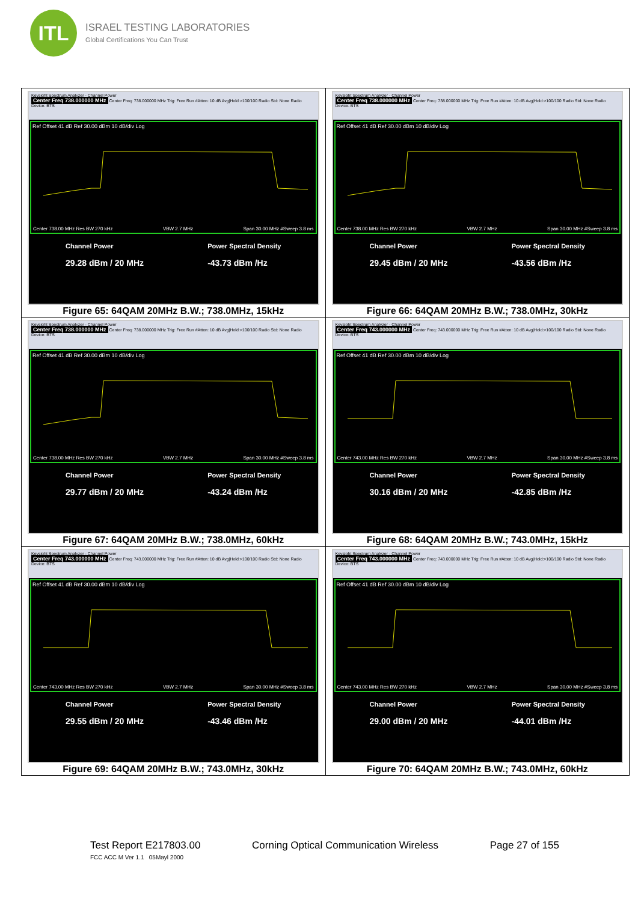ITL
ISRAEL TESTING LABORATORIES
Global Certifications You Can Trust
| Keysight Spectrum Analyzer - Channel Power Center Freq 738.000000 MHz Center Freq: 738.000000 MHz Trig: Free Run #Atten: 10 dB Avg/Hold:>100/100 Radio Std: None Radio Device: BTS Ref Offset 41 dB Ref 30.00 dBm 10 dB/div Log Center 738.00 MHz Res BW 270 kHz VBW 2.7 MHz Span 30.00 MHz #Sweep 3.8 ms Channel Power 29.28 dBm / 20 MHz Power Spectral Density -43.73 dBm /Hz Figure 65: 64QAM 20MHz B.W.; 738.0MHz, 15kHz | Keysight Spectrum Analyzer - Channel Power Center Freq 738.000000 MHz Center Freq: 738.000000 MHz Trig: Free Run #Atten: 10 dB Avg/Hold:>100/100 Radio Std: None Radio Device: BTS Ref Offset 41 dB Ref 30.00 dBm 10 dB/div Log Center 738.00 MHz Res BW 270 kHz VBW 2.7 MHz Span 30.00 MHz #Sweep 3.8 ms Channel Power 29.45 dBm / 20 MHz Power Spectral Density -43.56 dBm /Hz Figure 66: 64QAM 20MHz B.W.; 738.0MHz, 30kHz |
| Keysight Spectrum Analyzer - Channel Power Center Freq 738.000000 MHz Center Freq: 738.000000 MHz Trig: Free Run #Atten: 10 dB Avg/Hold:>100/100 Radio Std: None Radio Device: BTS Ref Offset 41 dB Ref 30.00 dBm 10 dB/div Log Center 738.00 MHz Res BW 270 kHz VBW 2.7 MHz Span 30.00 MHz #Sweep 3.8 ms Channel Power 29.77 dBm / 20 MHz Power Spectral Density -43.24 dBm /Hz Figure 67: 64QAM 20MHz B.W.; 738.0MHz, 60kHz | Keysight Spectrum Analyzer - Channel Power Center Freq 743.000000 MHz Center Freq: 743.000000 MHz Trig: Free Run #Atten: 10 dB Avg/Hold:>100/100 Radio Std: None Radio Device: BTS Ref Offset 41 dB Ref 30.00 dBm 10 dB/div Log Center 743.00 MHz Res BW 270 kHz VBW 2.7 MHz Span 30.00 MHz #Sweep 3.8 ms Channel Power 30.16 dBm / 20 MHz Power Spectral Density -42.85 dBm /Hz Figure 68: 64QAM 20MHz B.W.; 743.0MHz, 15kHz |
| Keysight Spectrum Analyzer - Channel Power Center Freq 743.000000 MHz Center Freq: 743.000000 MHz Trig: Free Run #Atten: 10 dB Avg/Hold:>100/100 Radio Std: None Radio Device: BTS Ref Offset 41 dB Ref 30.00 dBm 10 dB/div Log Center 743.00 MHz Res BW 270 kHz VBW 2.7 MHz Span 30.00 MHz #Sweep 3.8 ms Channel Power 29.55 dBm / 20 MHz Power Spectral Density -43.46 dBm /Hz Figure 69: 64QAM 20MHz B.W.; 743.0MHz, 30kHz | Keysight Spectrum Analyzer - Channel Power Center Freq 743.000000 MHz Center Freq: 743.000000 MHz Trig: Free Run #Atten: 10 dB Avg/Hold:>100/100 Radio Std: None Radio Device: BTS Ref Offset 41 dB Ref 30.00 dBm 10 dB/div Log Center 743.00 MHz Res BW 270 kHz VBW 2.7 MHz Span 30.00 MHz #Sweep 3.8 ms Channel Power 29.00 dBm / 20 MHz Power Spectral Density -44.01 dBm /Hz Figure 70: 64QAM 20MHz B.W.; 743.0MHz, 60kHz |
Test Report E217803.00 Corning Optical Communication Wireless Page 27 of 155
FCC ACC M Ver 1.1 05Mayl 2000